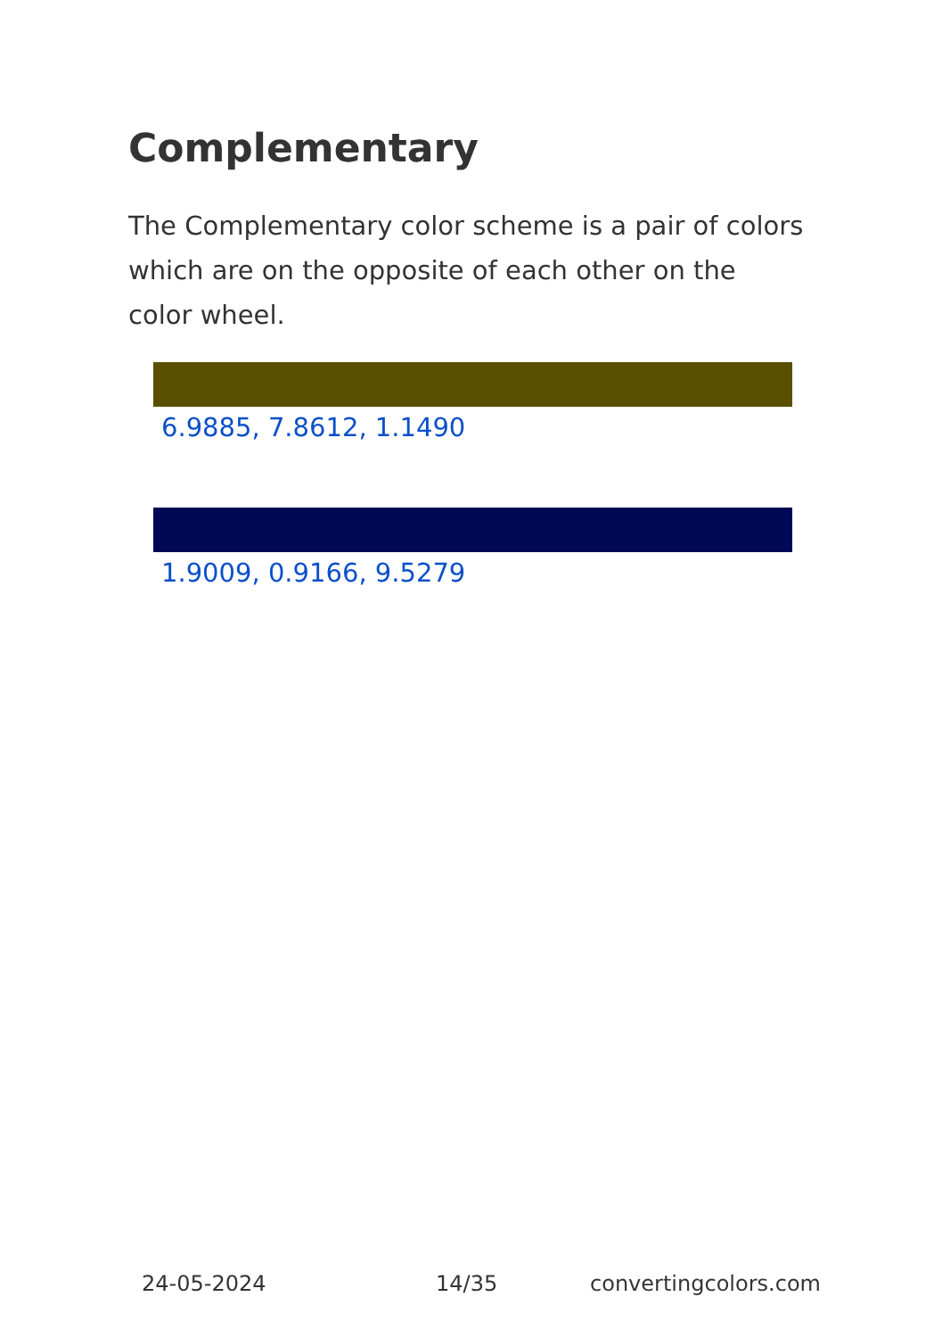Complementary
The Complementary color scheme is a pair of colors which are on the opposite of each other on the color wheel.
6.9885, 7.8612, 1.1490
1.9009, 0.9166, 9.5279
24-05-2024 14/35 convertingcolors.com